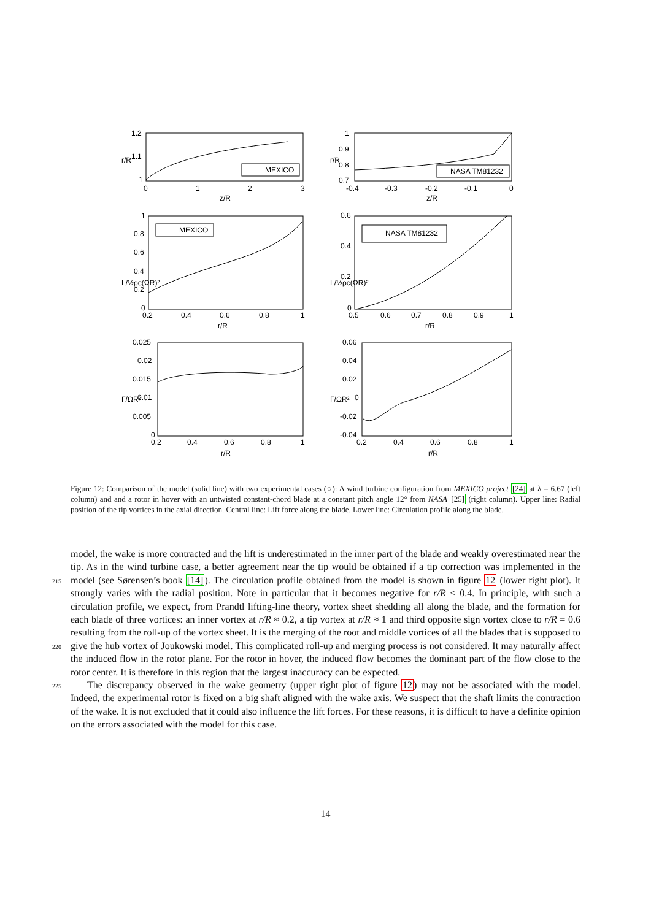1.2
1.1
1
0
1
2
3
z/R
r/R
MEXICO
1
0.9
0.8
0.7
-0.4
-0.3
-0.2
-0.1
0
z/R
r/R
NASA TM81232
1
0.8
0.6
0.4
0.2
0
0.2
0.4
0.6
0.8
1
r/R
L/½ρc(ΩR)²
MEXICO
0.6
0.4
0.2
0
0.5
0.6
0.7
0.8
0.9
1
r/R
L/½ρc(ΩR)²
NASA TM81232
0.025
0.02
0.015
0.01
0.005
0
0.2
0.4
0.6
0.8
1
r/R
Γ̄/ΩR²
0.06
0.04
0.02
0
-0.02
-0.04
0.2
0.4
0.6
0.8
1
r/R
Γ̄/ΩR²
Figure 12: Comparison of the model (solid line) with two experimental cases (○): A wind turbine configuration from MEXICO project [24] at λ = 6.67 (left column) and and a rotor in hover with an untwisted constant-chord blade at a constant pitch angle 12° from NASA [25] (right column). Upper line: Radial position of the tip vortices in the axial direction. Central line: Lift force along the blade. Lower line: Circulation profile along the blade.
model, the wake is more contracted and the lift is underestimated in the inner part of the blade and weakly overestimated near the tip. As in the wind turbine case, a better agreement near the tip would be obtained
215
if a tip correction was implemented in the model (see Sørensen’s book [14]). The circulation profile obtained from the model is shown in figure 12 (lower right plot). It strongly varies with the radial position. Note in particular that it becomes negative for r/R < 0.4. In principle, with such a circulation profile, we expect, from Prandtl lifting-line theory, vortex sheet shedding all along the blade, and the formation for each blade of three vortices: an inner vortex at r/R ≈ 0.2, a tip vortex at r/R ≈ 1 and third opposite sign vortex close
220
to r/R = 0.6 resulting from the roll-up of the vortex sheet. It is the merging of the root and middle vortices of all the blades that is supposed to give the hub vortex of Joukowski model. This complicated roll-up and merging process is not considered. It may naturally affect the induced flow in the rotor plane. For the rotor in hover, the induced flow becomes the dominant part of the flow close to the rotor center. It is therefore in this region that the largest inaccuracy can be expected.
225 The discrepancy observed in the wake geometry (upper right plot of figure 12) may not be associated with the model. Indeed, the experimental rotor is fixed on a big shaft aligned with the wake axis. We suspect that the shaft limits the contraction of the wake. It is not excluded that it could also influence the lift forces. For these reasons, it is difficult to have a definite opinion on the errors associated with the model for this case.
14